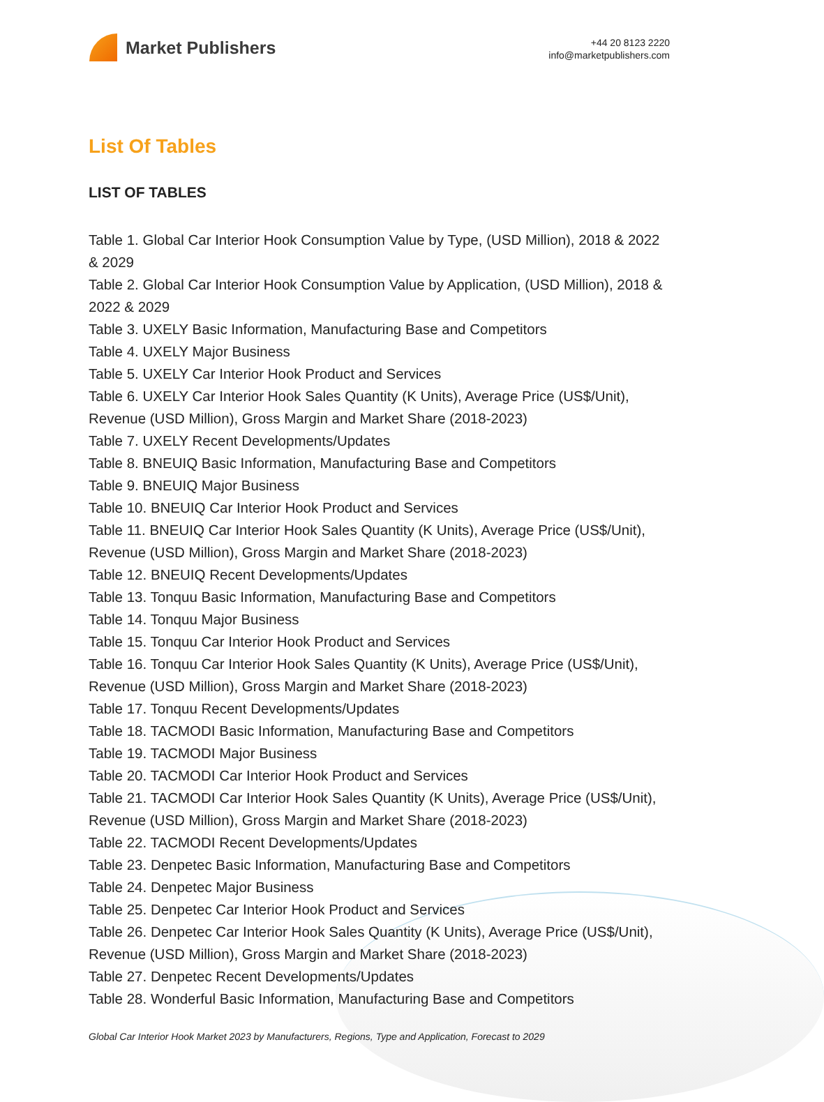Market Publishers
+44 20 8123 2220
info@marketpublishers.com
List Of Tables
LIST OF TABLES
Table 1. Global Car Interior Hook Consumption Value by Type, (USD Million), 2018 & 2022 & 2029
Table 2. Global Car Interior Hook Consumption Value by Application, (USD Million), 2018 & 2022 & 2029
Table 3. UXELY Basic Information, Manufacturing Base and Competitors
Table 4. UXELY Major Business
Table 5. UXELY Car Interior Hook Product and Services
Table 6. UXELY Car Interior Hook Sales Quantity (K Units), Average Price (US$/Unit), Revenue (USD Million), Gross Margin and Market Share (2018-2023)
Table 7. UXELY Recent Developments/Updates
Table 8. BNEUIQ Basic Information, Manufacturing Base and Competitors
Table 9. BNEUIQ Major Business
Table 10. BNEUIQ Car Interior Hook Product and Services
Table 11. BNEUIQ Car Interior Hook Sales Quantity (K Units), Average Price (US$/Unit), Revenue (USD Million), Gross Margin and Market Share (2018-2023)
Table 12. BNEUIQ Recent Developments/Updates
Table 13. Tonquu Basic Information, Manufacturing Base and Competitors
Table 14. Tonquu Major Business
Table 15. Tonquu Car Interior Hook Product and Services
Table 16. Tonquu Car Interior Hook Sales Quantity (K Units), Average Price (US$/Unit), Revenue (USD Million), Gross Margin and Market Share (2018-2023)
Table 17. Tonquu Recent Developments/Updates
Table 18. TACMODI Basic Information, Manufacturing Base and Competitors
Table 19. TACMODI Major Business
Table 20. TACMODI Car Interior Hook Product and Services
Table 21. TACMODI Car Interior Hook Sales Quantity (K Units), Average Price (US$/Unit), Revenue (USD Million), Gross Margin and Market Share (2018-2023)
Table 22. TACMODI Recent Developments/Updates
Table 23. Denpetec Basic Information, Manufacturing Base and Competitors
Table 24. Denpetec Major Business
Table 25. Denpetec Car Interior Hook Product and Services
Table 26. Denpetec Car Interior Hook Sales Quantity (K Units), Average Price (US$/Unit), Revenue (USD Million), Gross Margin and Market Share (2018-2023)
Table 27. Denpetec Recent Developments/Updates
Table 28. Wonderful Basic Information, Manufacturing Base and Competitors
Global Car Interior Hook Market 2023 by Manufacturers, Regions, Type and Application, Forecast to 2029